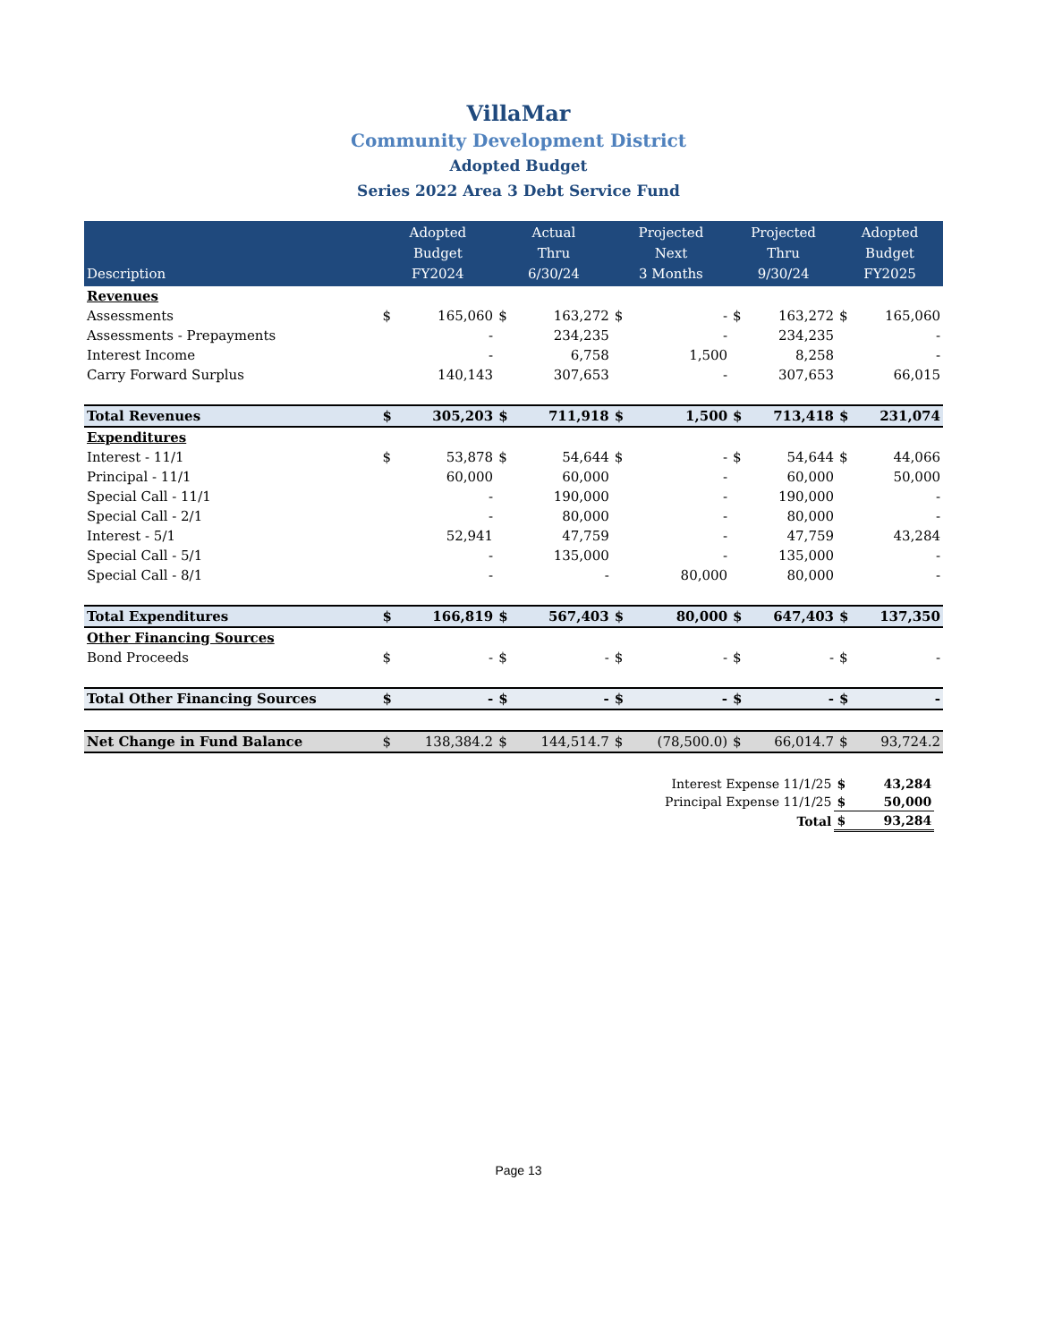VillaMar
Community Development District
Adopted Budget
Series 2022 Area 3 Debt Service Fund
| Description | Adopted Budget FY2024 | | Actual Thru 6/30/24 | | Projected Next 3 Months | | Projected Thru 9/30/24 | | Adopted Budget FY2025 | |
| --- | --- | --- | --- | --- | --- | --- | --- | --- | --- | --- |
| Revenues | | | | | | | | | | |
| Assessments | $ | 165,060 | $ | 163,272 | $ | - | $ | 163,272 | $ | 165,060 |
| Assessments - Prepayments | | - | | 234,235 | | - | | 234,235 | | - |
| Interest Income | | - | | 6,758 | | 1,500 | | 8,258 | | - |
| Carry Forward Surplus | | 140,143 | | 307,653 | | - | | 307,653 | | 66,015 |
| Total Revenues | $ | 305,203 | $ | 711,918 | $ | 1,500 | $ | 713,418 | $ | 231,074 |
| Expenditures | | | | | | | | | | |
| Interest - 11/1 | $ | 53,878 | $ | 54,644 | $ | - | $ | 54,644 | $ | 44,066 |
| Principal - 11/1 | | 60,000 | | 60,000 | | - | | 60,000 | | 50,000 |
| Special Call - 11/1 | | - | | 190,000 | | - | | 190,000 | | - |
| Special Call - 2/1 | | - | | 80,000 | | - | | 80,000 | | - |
| Interest - 5/1 | | 52,941 | | 47,759 | | - | | 47,759 | | 43,284 |
| Special Call - 5/1 | | - | | 135,000 | | - | | 135,000 | | - |
| Special Call - 8/1 | | - | | - | | 80,000 | | 80,000 | | - |
| Total Expenditures | $ | 166,819 | $ | 567,403 | $ | 80,000 | $ | 647,403 | $ | 137,350 |
| Other Financing Sources | | | | | | | | | | |
| Bond Proceeds | $ | - | $ | - | $ | - | $ | - | $ | - |
| Total Other Financing Sources | $ | - | $ | - | $ | - | $ | - | $ | - |
| Net Change in Fund Balance | $ | 138,384.2 | $ | 144,514.7 | $ | (78,500.0) | $ | 66,014.7 | $ | 93,724.2 |
| Interest Expense 11/1/25 | $ | 43,284 |
| Principal Expense 11/1/25 | $ | 50,000 |
| Total | $ | 93,284 |
Page 13